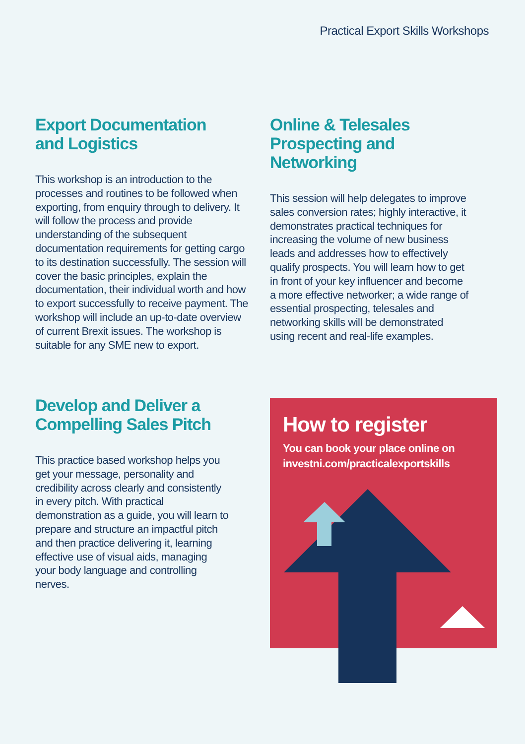Practical Export Skills Workshops
Export Documentation
and Logistics
This workshop is an introduction to the processes and routines to be followed when exporting, from enquiry through to delivery. It will follow the process and provide understanding of the subsequent documentation requirements for getting cargo to its destination successfully. The session will cover the basic principles, explain the documentation, their individual worth and how to export successfully to receive payment. The workshop will include an up-to-date overview of current Brexit issues. The workshop is suitable for any SME new to export.
Online & Telesales
Prospecting and
Networking
This session will help delegates to improve sales conversion rates; highly interactive, it demonstrates practical techniques for increasing the volume of new business leads and addresses how to effectively qualify prospects. You will learn how to get in front of your key influencer and become a more effective networker; a wide range of essential prospecting, telesales and networking skills will be demonstrated using recent and real-life examples.
Develop and Deliver a
Compelling Sales Pitch
This practice based workshop helps you get your message, personality and credibility across clearly and consistently in every pitch. With practical demonstration as a guide, you will learn to prepare and structure an impactful pitch and then practice delivering it, learning effective use of visual aids, managing your body language and controlling nerves.
How to register
You can book your place online on
investni.com/practicalexportskills